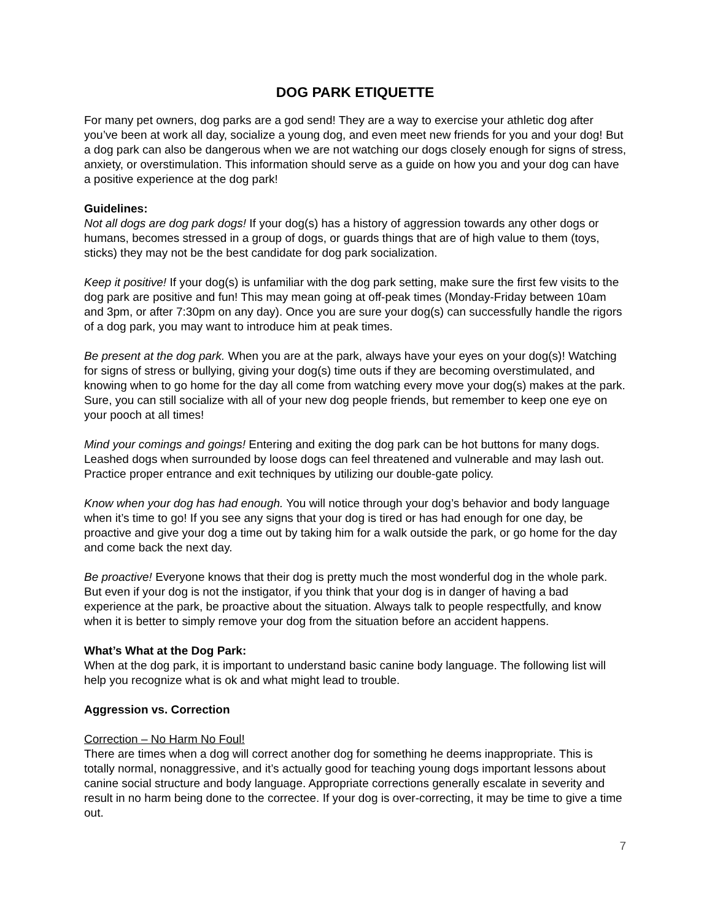DOG PARK ETIQUETTE
For many pet owners, dog parks are a god send! They are a way to exercise your athletic dog after you’ve been at work all day, socialize a young dog, and even meet new friends for you and your dog! But a dog park can also be dangerous when we are not watching our dogs closely enough for signs of stress, anxiety, or overstimulation. This information should serve as a guide on how you and your dog can have a positive experience at the dog park!
Guidelines:
Not all dogs are dog park dogs! If your dog(s) has a history of aggression towards any other dogs or humans, becomes stressed in a group of dogs, or guards things that are of high value to them (toys, sticks) they may not be the best candidate for dog park socialization.
Keep it positive! If your dog(s) is unfamiliar with the dog park setting, make sure the first few visits to the dog park are positive and fun! This may mean going at off-peak times (Monday-Friday between 10am and 3pm, or after 7:30pm on any day). Once you are sure your dog(s) can successfully handle the rigors of a dog park, you may want to introduce him at peak times.
Be present at the dog park. When you are at the park, always have your eyes on your dog(s)! Watching for signs of stress or bullying, giving your dog(s) time outs if they are becoming overstimulated, and knowing when to go home for the day all come from watching every move your dog(s) makes at the park. Sure, you can still socialize with all of your new dog people friends, but remember to keep one eye on your pooch at all times!
Mind your comings and goings! Entering and exiting the dog park can be hot buttons for many dogs. Leashed dogs when surrounded by loose dogs can feel threatened and vulnerable and may lash out. Practice proper entrance and exit techniques by utilizing our double-gate policy.
Know when your dog has had enough. You will notice through your dog’s behavior and body language when it’s time to go! If you see any signs that your dog is tired or has had enough for one day, be proactive and give your dog a time out by taking him for a walk outside the park, or go home for the day and come back the next day.
Be proactive! Everyone knows that their dog is pretty much the most wonderful dog in the whole park. But even if your dog is not the instigator, if you think that your dog is in danger of having a bad experience at the park, be proactive about the situation. Always talk to people respectfully, and know when it is better to simply remove your dog from the situation before an accident happens.
What’s What at the Dog Park:
When at the dog park, it is important to understand basic canine body language. The following list will help you recognize what is ok and what might lead to trouble.
Aggression vs. Correction
Correction – No Harm No Foul!
There are times when a dog will correct another dog for something he deems inappropriate. This is totally normal, nonaggressive, and it’s actually good for teaching young dogs important lessons about canine social structure and body language. Appropriate corrections generally escalate in severity and result in no harm being done to the correctee. If your dog is over-correcting, it may be time to give a time out.
7